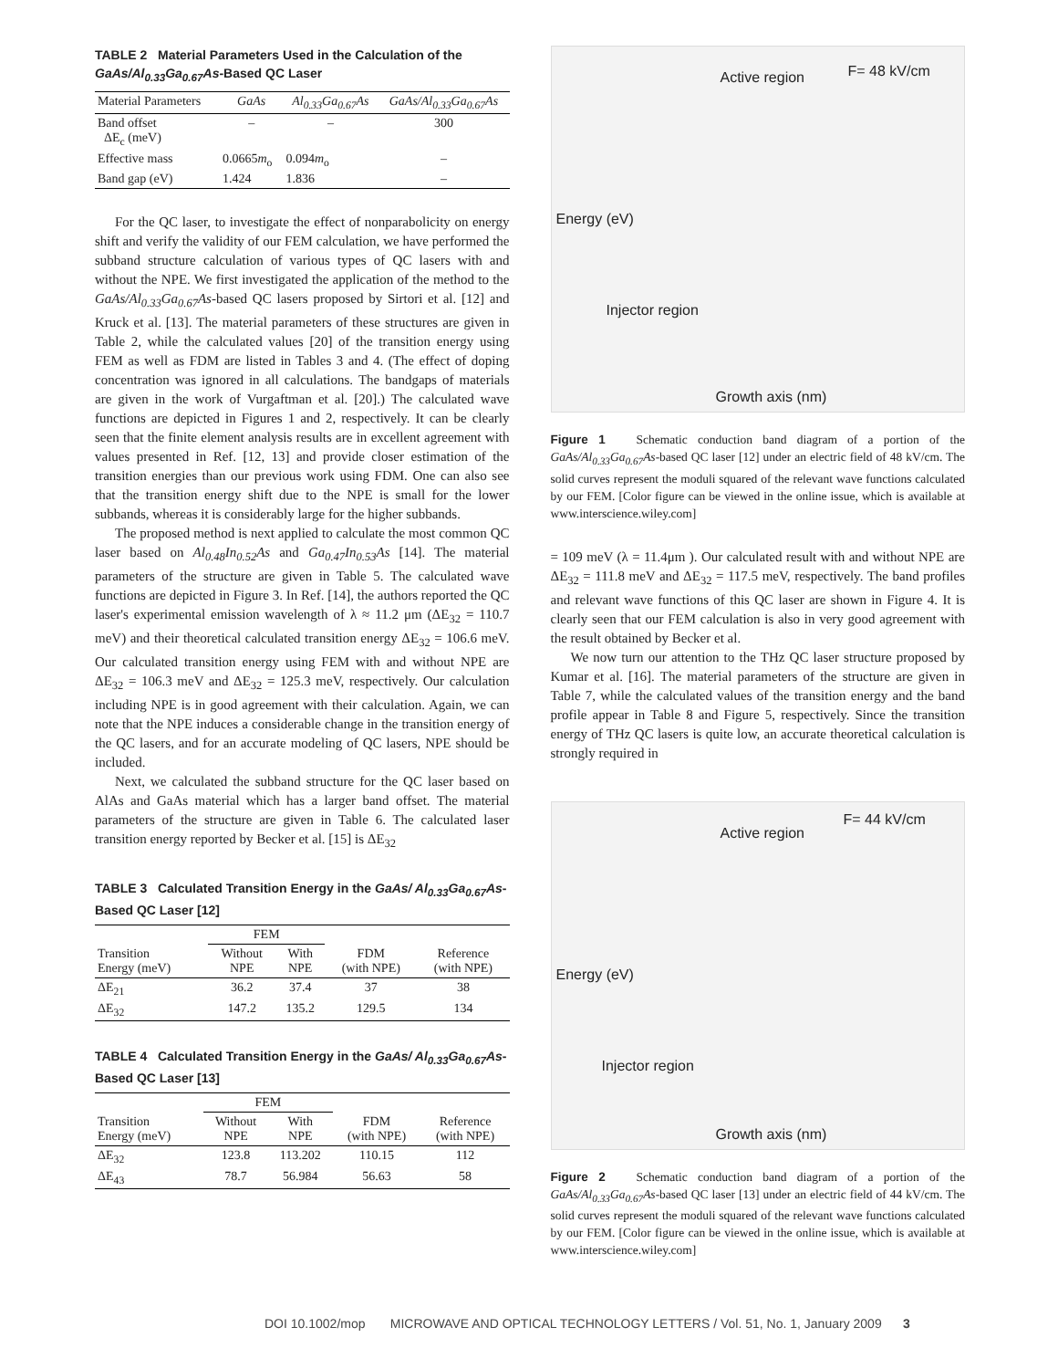TABLE 2 Material Parameters Used in the Calculation of the GaAs/Al<sub>0.33</sub>Ga<sub>0.67</sub>As-Based QC Laser
| Material Parameters | GaAs | Al<sub>0.33</sub>Ga<sub>0.67</sub>As | GaAs/Al<sub>0.33</sub>Ga<sub>0.67</sub>As |
| --- | --- | --- | --- |
| Band offset ΔE<sub>c</sub> (meV) | – | – | 300 |
| Effective mass | 0.0665 m<sub>o</sub> | 0.094 m<sub>o</sub> | – |
| Band gap (eV) | 1.424 | 1.836 | – |
For the QC laser, to investigate the effect of nonparabolicity on energy shift and verify the validity of our FEM calculation, we have performed the subband structure calculation of various types of QC lasers with and without the NPE. We first investigated the application of the method to the GaAs/Al<sub>0.33</sub>Ga<sub>0.67</sub>As-based QC lasers proposed by Sirtori et al. [12] and Kruck et al. [13]. The material parameters of these structures are given in Table 2, while the calculated values [20] of the transition energy using FEM as well as FDM are listed in Tables 3 and 4. (The effect of doping concentration was ignored in all calculations. The bandgaps of materials are given in the work of Vurgaftman et al. [20].) The calculated wave functions are depicted in Figures 1 and 2, respectively. It can be clearly seen that the finite element analysis results are in excellent agreement with values presented in Ref. [12, 13] and provide closer estimation of the transition energies than our previous work using FDM. One can also see that the transition energy shift due to the NPE is small for the lower subbands, whereas it is considerably large for the higher subbands.
The proposed method is next applied to calculate the most common QC laser based on Al<sub>0.48</sub>In<sub>0.52</sub>As and Ga<sub>0.47</sub>In<sub>0.53</sub>As [14]. The material parameters of the structure are given in Table 5. The calculated wave functions are depicted in Figure 3. In Ref. [14], the authors reported the QC laser's experimental emission wavelength of λ ≈ 11.2 μm (ΔE<sub>32</sub> = 110.7 meV) and their theoretical calculated transition energy ΔE<sub>32</sub> = 106.6 meV. Our calculated transition energy using FEM with and without NPE are ΔE<sub>32</sub> = 106.3 meV and ΔE<sub>32</sub> = 125.3 meV, respectively. Our calculation including NPE is in good agreement with their calculation. Again, we can note that the NPE induces a considerable change in the transition energy of the QC lasers, and for an accurate modeling of QC lasers, NPE should be included.
Next, we calculated the subband structure for the QC laser based on AlAs and GaAs material which has a larger band offset. The material parameters of the structure are given in Table 6. The calculated laser transition energy reported by Becker et al. [15] is ΔE<sub>32</sub>
TABLE 3 Calculated Transition Energy in the GaAs/ Al<sub>0.33</sub>Ga<sub>0.67</sub>As-Based QC Laser [12]
| | FEM | | | |
| --- | --- | --- | --- | --- |
| Transition Energy (meV) | Without NPE | With NPE | FDM (with NPE) | Reference (with NPE) |
| ΔE<sub>21</sub> | 36.2 | 37.4 | 37 | 38 |
| ΔE<sub>32</sub> | 147.2 | 135.2 | 129.5 | 134 |
TABLE 4 Calculated Transition Energy in the GaAs/ Al<sub>0.33</sub>Ga<sub>0.67</sub>As-Based QC Laser [13]
| | FEM | | | |
| --- | --- | --- | --- | --- |
| Transition Energy (meV) | Without NPE | With NPE | FDM (with NPE) | Reference (with NPE) |
| ΔE<sub>32</sub> | 123.8 | 113.202 | 110.15 | 112 |
| ΔE<sub>43</sub> | 78.7 | 56.984 | 56.63 | 58 |
Active region F= 48 kV/cm
Injector region
Energy (eV)
Growth axis (nm)
Figure 1 Schematic conduction band diagram of a portion of the GaAs/Al<sub>0.33</sub>Ga<sub>0.67</sub>As-based QC laser [12] under an electric field of 48 kV/cm. The solid curves represent the moduli squared of the relevant wave functions calculated by our FEM. [Color figure can be viewed in the online issue, which is available at www.interscience.wiley.com]
= 109 meV (λ = 11.4μm ). Our calculated result with and without NPE are ΔE<sub>32</sub> = 111.8 meV and ΔE<sub>32</sub> = 117.5 meV, respectively. The band profiles and relevant wave functions of this QC laser are shown in Figure 4. It is clearly seen that our FEM calculation is also in very good agreement with the result obtained by Becker et al.
We now turn our attention to the THz QC laser structure proposed by Kumar et al. [16]. The material parameters of the structure are given in Table 7, while the calculated values of the transition energy and the band profile appear in Table 8 and Figure 5, respectively. Since the transition energy of THz QC lasers is quite low, an accurate theoretical calculation is strongly required in
Active region
F= 44 kV/cm
Injector region
Energy (eV)
Growth axis (nm)
Figure 2 Schematic conduction band diagram of a portion of the GaAs/Al<sub>0.33</sub>Ga<sub>0.67</sub>As-based QC laser [13] under an electric field of 44 kV/cm. The solid curves represent the moduli squared of the relevant wave functions calculated by our FEM. [Color figure can be viewed in the online issue, which is available at www.interscience.wiley.com]
DOI 10.1002/mop MICROWAVE AND OPTICAL TECHNOLOGY LETTERS / Vol. 51, No. 1, January 2009 3